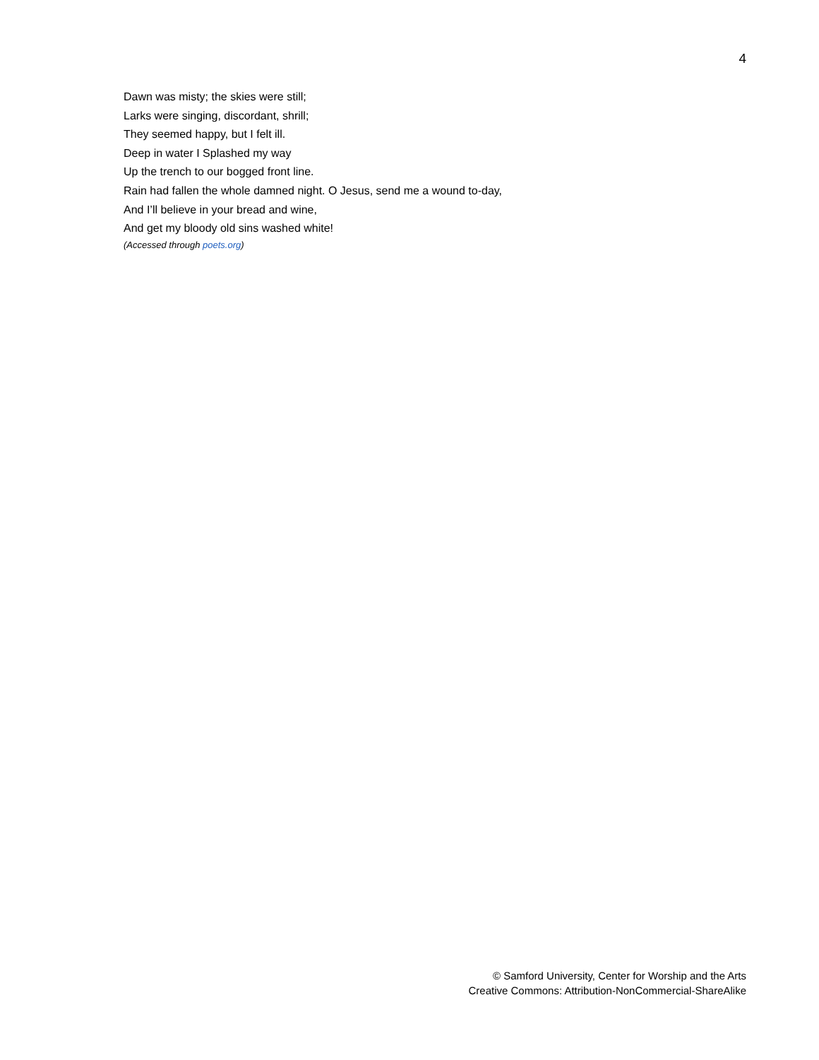4
Dawn was misty; the skies were still;
Larks were singing, discordant, shrill;
They seemed happy, but I felt ill.
Deep in water I Splashed my way
Up the trench to our bogged front line.
Rain had fallen the whole damned night. O Jesus, send me a wound to-day,
And I’ll believe in your bread and wine,
And get my bloody old sins washed white!
(Accessed through poets.org)
© Samford University, Center for Worship and the Arts
Creative Commons: Attribution-NonCommercial-ShareAlike